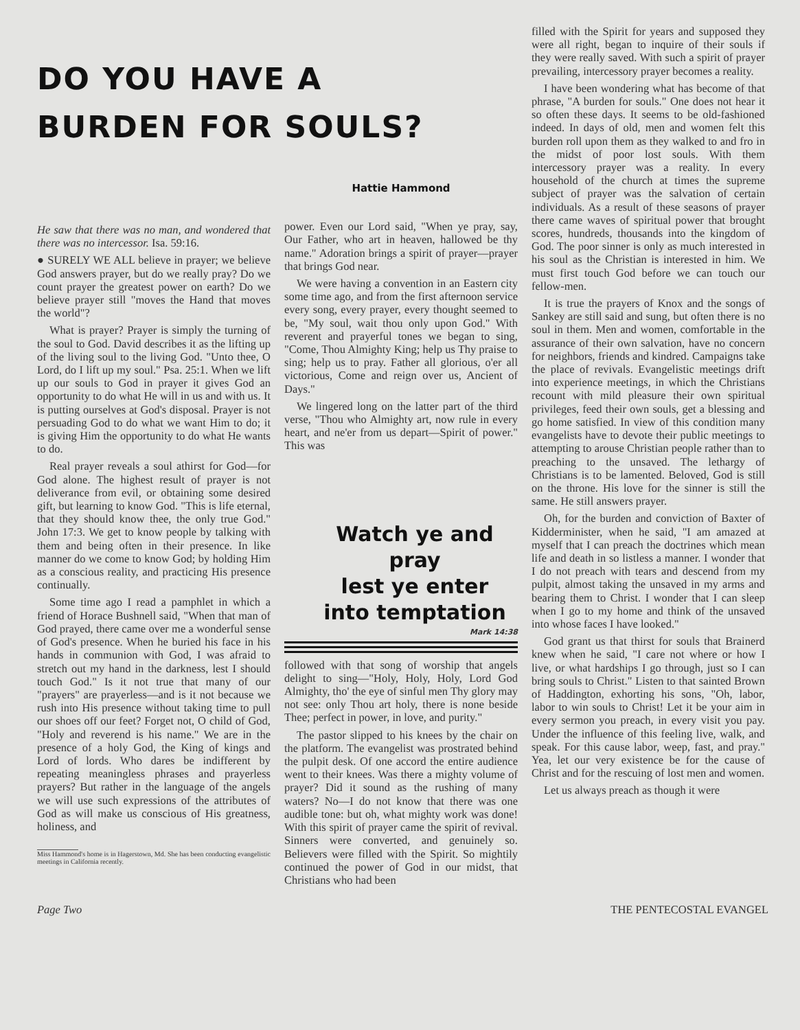DO YOU HAVE A
BURDEN FOR SOULS?
He saw that there was no man, and wondered that there was no intercessor. Isa. 59:16.
● SURELY WE ALL believe in prayer; we believe God answers prayer, but do we really pray? Do we count prayer the greatest power on earth? Do we believe prayer still "moves the Hand that moves the world"?
What is prayer? Prayer is simply the turning of the soul to God. David describes it as the lifting up of the living soul to the living God. "Unto thee, O Lord, do I lift up my soul." Psa. 25:1. When we lift up our souls to God in prayer it gives God an opportunity to do what He will in us and with us. It is putting ourselves at God's disposal. Prayer is not persuading God to do what we want Him to do; it is giving Him the opportunity to do what He wants to do.
Real prayer reveals a soul athirst for God—for God alone. The highest result of prayer is not deliverance from evil, or obtaining some desired gift, but learning to know God. "This is life eternal, that they should know thee, the only true God." John 17:3. We get to know people by talking with them and being often in their presence. In like manner do we come to know God; by holding Him as a conscious reality, and practicing His presence continually.
Some time ago I read a pamphlet in which a friend of Horace Bushnell said, "When that man of God prayed, there came over me a wonderful sense of God's presence. When he buried his face in his hands in communion with God, I was afraid to stretch out my hand in the darkness, lest I should touch God." Is it not true that many of our "prayers" are prayerless—and is it not because we rush into His presence without taking time to pull our shoes off our feet? Forget not, O child of God, "Holy and reverend is his name." We are in the presence of a holy God, the King of kings and Lord of lords. Who dares be indifferent by repeating meaningless phrases and prayerless prayers? But rather in the language of the angels we will use such expressions of the attributes of God as will make us conscious of His greatness, holiness, and
Miss Hammond's home is in Hagerstown, Md. She has been conducting evangelistic meetings in California recently.
Hattie Hammond
power. Even our Lord said, "When ye pray, say, Our Father, who art in heaven, hallowed be thy name." Adoration brings a spirit of prayer—prayer that brings God near.
We were having a convention in an Eastern city some time ago, and from the first afternoon service every song, every prayer, every thought seemed to be, "My soul, wait thou only upon God." With reverent and prayerful tones we began to sing, "Come, Thou Almighty King; help us Thy praise to sing; help us to pray. Father all glorious, o'er all victorious, Come and reign over us, Ancient of Days."
We lingered long on the latter part of the third verse, "Thou who Almighty art, now rule in every heart, and ne'er from us depart—Spirit of power." This was
Watch ye and pray
lest ye enter
into temptation
Mark 14:38
followed with that song of worship that angels delight to sing—"Holy, Holy, Holy, Lord God Almighty, tho' the eye of sinful men Thy glory may not see: only Thou art holy, there is none beside Thee; perfect in power, in love, and purity."
The pastor slipped to his knees by the chair on the platform. The evangelist was prostrated behind the pulpit desk. Of one accord the entire audience went to their knees. Was there a mighty volume of prayer? Did it sound as the rushing of many waters? No—I do not know that there was one audible tone: but oh, what mighty work was done! With this spirit of prayer came the spirit of revival. Sinners were converted, and genuinely so. Believers were filled with the Spirit. So mightily continued the power of God in our midst, that Christians who had been
filled with the Spirit for years and supposed they were all right, began to inquire of their souls if they were really saved. With such a spirit of prayer prevailing, intercessory prayer becomes a reality.
I have been wondering what has become of that phrase, "A burden for souls." One does not hear it so often these days. It seems to be old-fashioned indeed. In days of old, men and women felt this burden roll upon them as they walked to and fro in the midst of poor lost souls. With them intercessory prayer was a reality. In every household of the church at times the supreme subject of prayer was the salvation of certain individuals. As a result of these seasons of prayer there came waves of spiritual power that brought scores, hundreds, thousands into the kingdom of God. The poor sinner is only as much interested in his soul as the Christian is interested in him. We must first touch God before we can touch our fellow-men.
It is true the prayers of Knox and the songs of Sankey are still said and sung, but often there is no soul in them. Men and women, comfortable in the assurance of their own salvation, have no concern for neighbors, friends and kindred. Campaigns take the place of revivals. Evangelistic meetings drift into experience meetings, in which the Christians recount with mild pleasure their own spiritual privileges, feed their own souls, get a blessing and go home satisfied. In view of this condition many evangelists have to devote their public meetings to attempting to arouse Christian people rather than to preaching to the unsaved. The lethargy of Christians is to be lamented. Beloved, God is still on the throne. His love for the sinner is still the same. He still answers prayer.
Oh, for the burden and conviction of Baxter of Kidderminister, when he said, "I am amazed at myself that I can preach the doctrines which mean life and death in so listless a manner. I wonder that I do not preach with tears and descend from my pulpit, almost taking the unsaved in my arms and bearing them to Christ. I wonder that I can sleep when I go to my home and think of the unsaved into whose faces I have looked."
God grant us that thirst for souls that Brainerd knew when he said, "I care not where or how I live, or what hardships I go through, just so I can bring souls to Christ." Listen to that sainted Brown of Haddington, exhorting his sons, "Oh, labor, labor to win souls to Christ! Let it be your aim in every sermon you preach, in every visit you pay. Under the influence of this feeling live, walk, and speak. For this cause labor, weep, fast, and pray." Yea, let our very existence be for the cause of Christ and for the rescuing of lost men and women.
Let us always preach as though it were
Page Two THE PENTECOSTAL EVANGEL